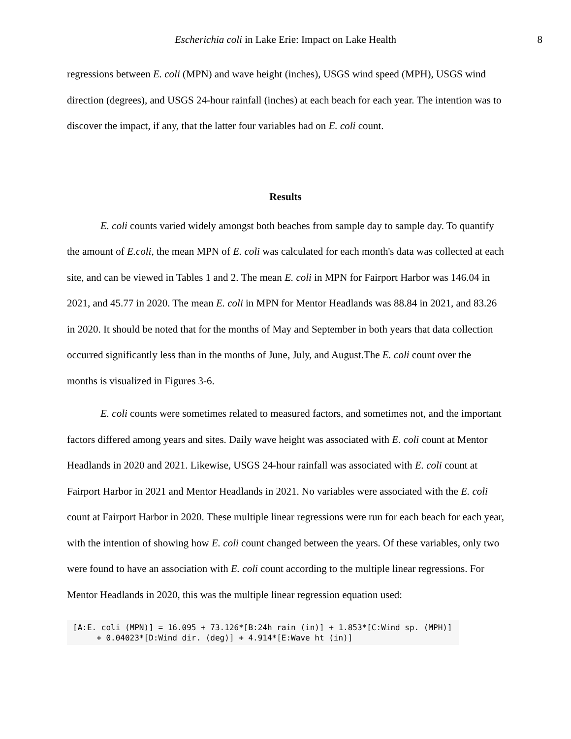Escherichia coli in Lake Erie: Impact on Lake Health 8
regressions between E. coli (MPN) and wave height (inches), USGS wind speed (MPH), USGS wind direction (degrees), and USGS 24-hour rainfall (inches) at each beach for each year. The intention was to discover the impact, if any, that the latter four variables had on E. coli count.
Results
E. coli counts varied widely amongst both beaches from sample day to sample day. To quantify the amount of E.coli, the mean MPN of E. coli was calculated for each month's data was collected at each site, and can be viewed in Tables 1 and 2. The mean E. coli in MPN for Fairport Harbor was 146.04 in 2021, and 45.77 in 2020. The mean E. coli in MPN for Mentor Headlands was 88.84 in 2021, and 83.26 in 2020. It should be noted that for the months of May and September in both years that data collection occurred significantly less than in the months of June, July, and August.The E. coli count over the months is visualized in Figures 3-6.
E. coli counts were sometimes related to measured factors, and sometimes not, and the important factors differed among years and sites. Daily wave height was associated with E. coli count at Mentor Headlands in 2020 and 2021. Likewise, USGS 24-hour rainfall was associated with E. coli count at Fairport Harbor in 2021 and Mentor Headlands in 2021. No variables were associated with the E. coli count at Fairport Harbor in 2020. These multiple linear regressions were run for each beach for each year, with the intention of showing how E. coli count changed between the years. Of these variables, only two were found to have an association with E. coli count according to the multiple linear regressions. For Mentor Headlands in 2020, this was the multiple linear regression equation used:
[A:E. coli (MPN)] = 16.095 + 73.126*[B:24h rain (in)] + 1.853*[C:Wind sp. (MPH)] + 0.04023*[D:Wind dir. (deg)] + 4.914*[E:Wave ht (in)]